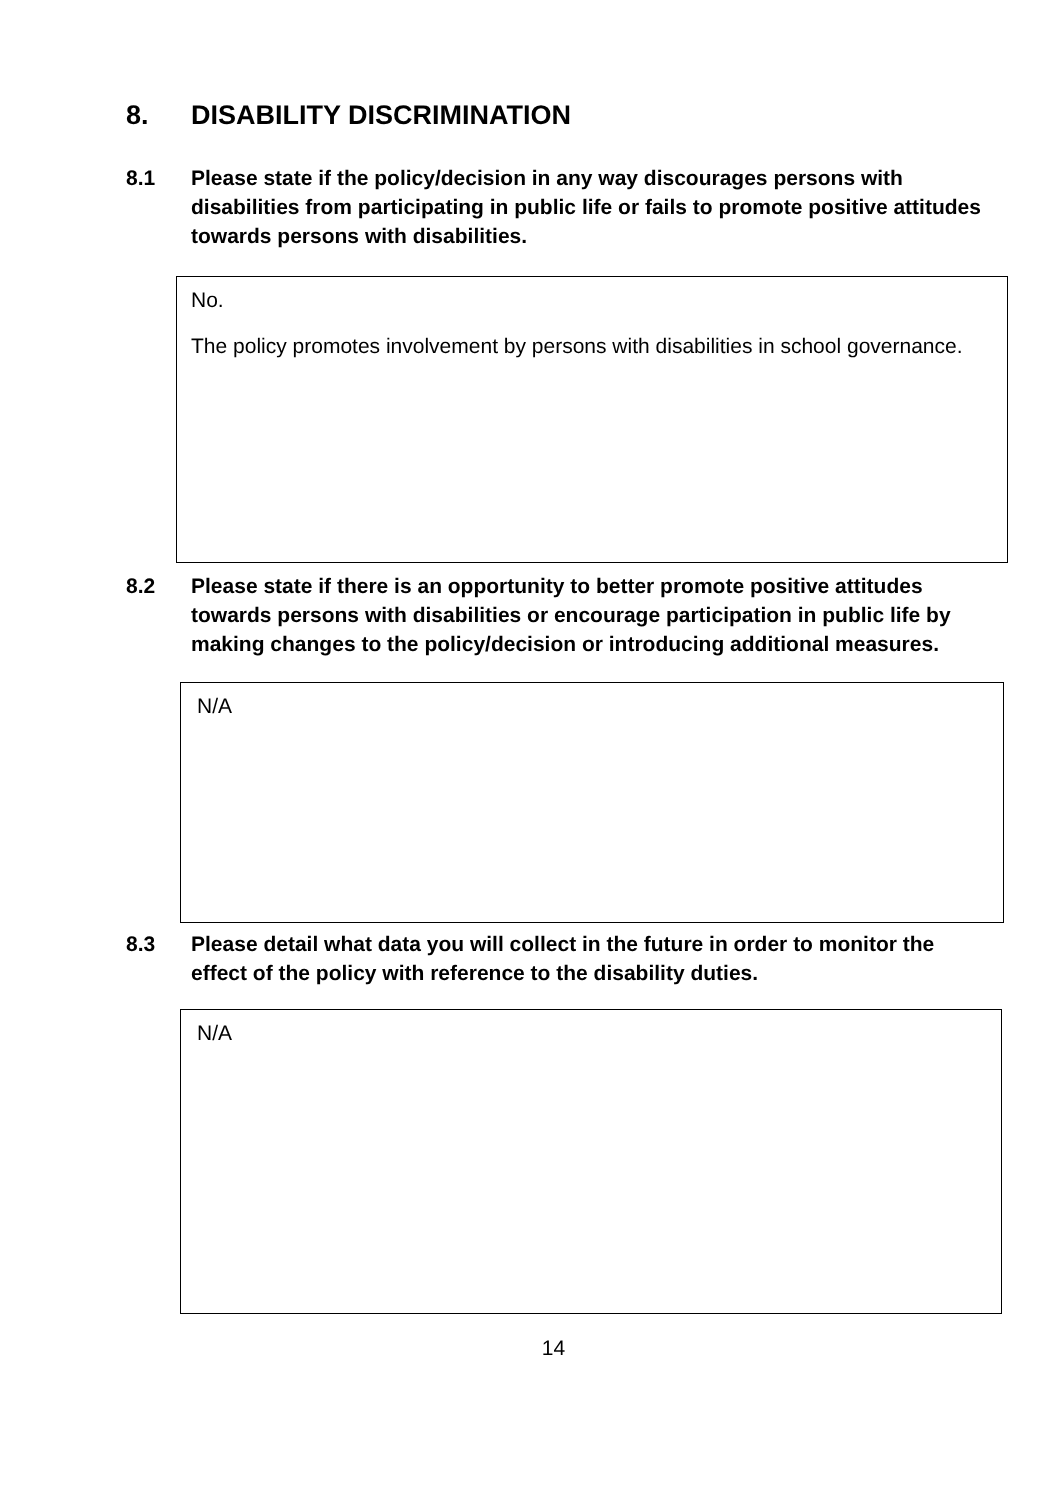8. DISABILITY DISCRIMINATION
8.1 Please state if the policy/decision in any way discourages persons with disabilities from participating in public life or fails to promote positive attitudes towards persons with disabilities.
No.
The policy promotes involvement by persons with disabilities in school governance.
8.2 Please state if there is an opportunity to better promote positive attitudes towards persons with disabilities or encourage participation in public life by making changes to the policy/decision or introducing additional measures.
N/A
8.3 Please detail what data you will collect in the future in order to monitor the effect of the policy with reference to the disability duties.
N/A
14